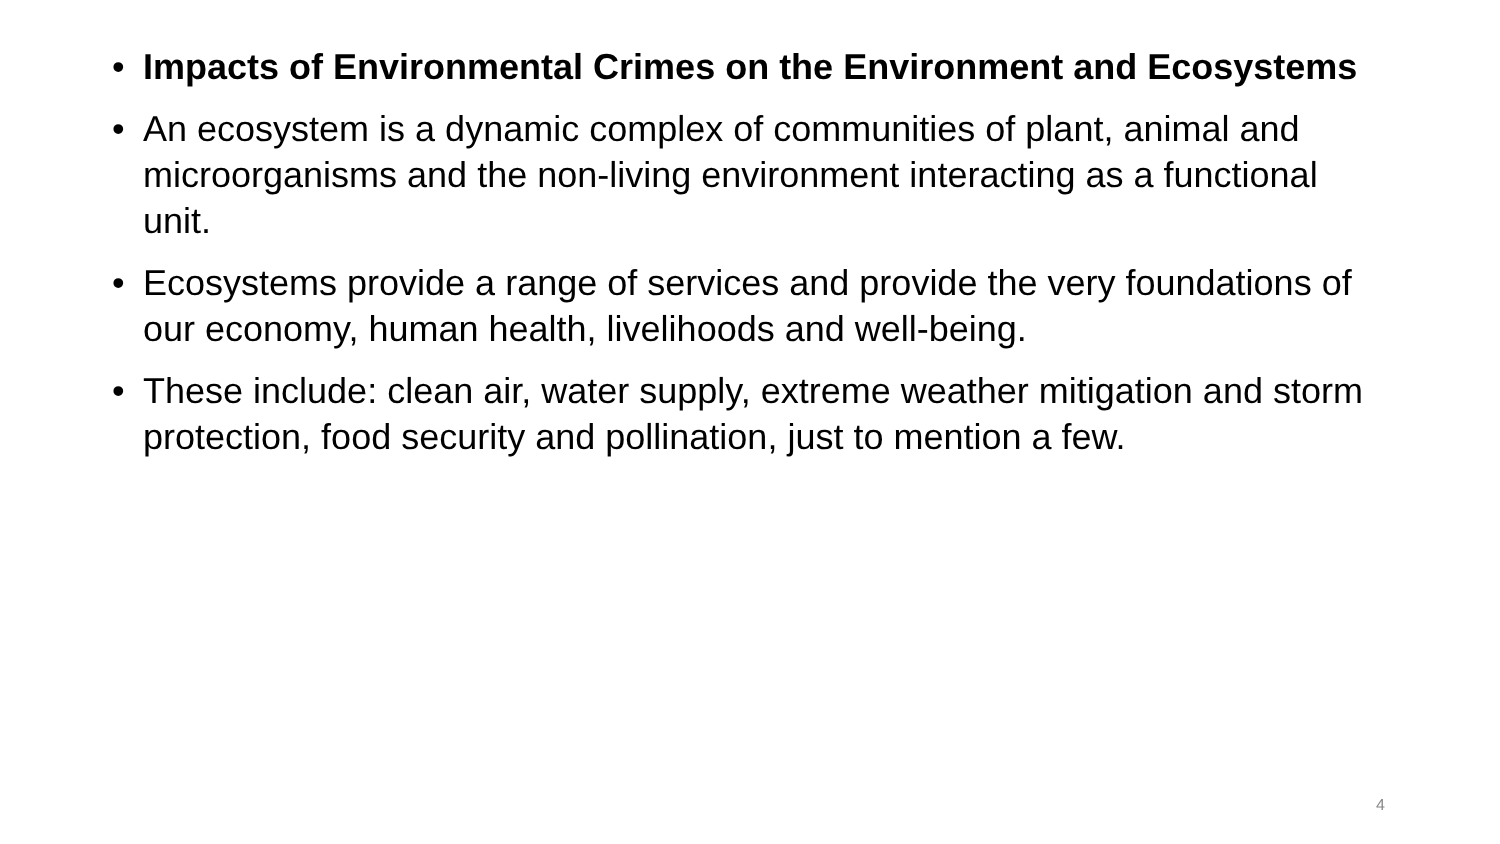• Impacts of Environmental Crimes on the Environment and Ecosystems
• An ecosystem is a dynamic complex of communities of plant, animal and microorganisms and the non-living environment interacting as a functional unit.
• Ecosystems provide a range of services and provide the very foundations of our economy, human health, livelihoods and well-being.
• These include: clean air, water supply, extreme weather mitigation and storm protection, food security and pollination, just to mention a few.
4